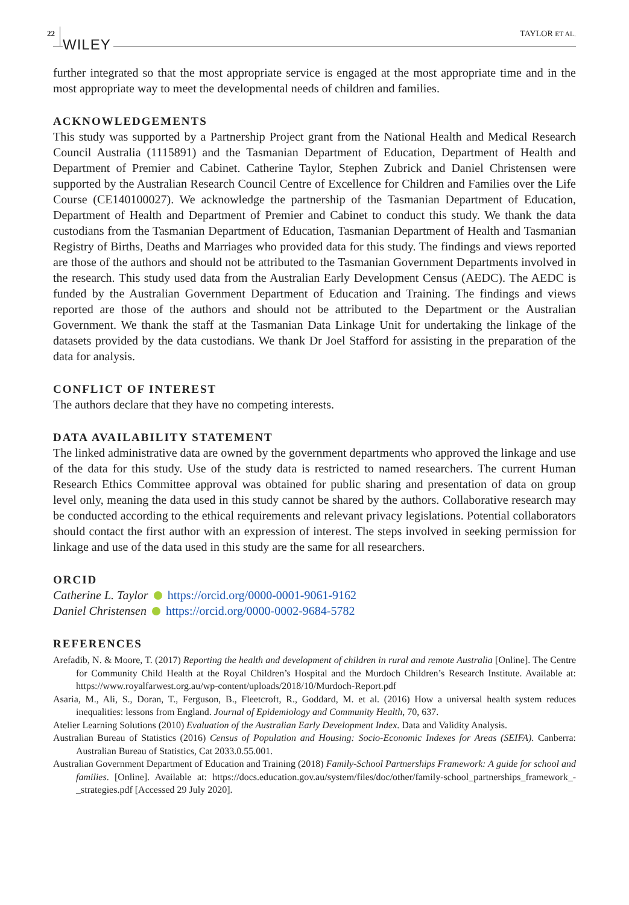22 WILEY TAYLOR ET AL.
further integrated so that the most appropriate service is engaged at the most appropriate time and in the most appropriate way to meet the developmental needs of children and families.
ACKNOWLEDGEMENTS
This study was supported by a Partnership Project grant from the National Health and Medical Research Council Australia (1115891) and the Tasmanian Department of Education, Department of Health and Department of Premier and Cabinet. Catherine Taylor, Stephen Zubrick and Daniel Christensen were supported by the Australian Research Council Centre of Excellence for Children and Families over the Life Course (CE140100027). We acknowledge the partnership of the Tasmanian Department of Education, Department of Health and Department of Premier and Cabinet to conduct this study. We thank the data custodians from the Tasmanian Department of Education, Tasmanian Department of Health and Tasmanian Registry of Births, Deaths and Marriages who provided data for this study. The findings and views reported are those of the authors and should not be attributed to the Tasmanian Government Departments involved in the research. This study used data from the Australian Early Development Census (AEDC). The AEDC is funded by the Australian Government Department of Education and Training. The findings and views reported are those of the authors and should not be attributed to the Department or the Australian Government. We thank the staff at the Tasmanian Data Linkage Unit for undertaking the linkage of the datasets provided by the data custodians. We thank Dr Joel Stafford for assisting in the preparation of the data for analysis.
CONFLICT OF INTEREST
The authors declare that they have no competing interests.
DATA AVAILABILITY STATEMENT
The linked administrative data are owned by the government departments who approved the linkage and use of the data for this study. Use of the study data is restricted to named researchers. The current Human Research Ethics Committee approval was obtained for public sharing and presentation of data on group level only, meaning the data used in this study cannot be shared by the authors. Collaborative research may be conducted according to the ethical requirements and relevant privacy legislations. Potential collaborators should contact the first author with an expression of interest. The steps involved in seeking permission for linkage and use of the data used in this study are the same for all researchers.
ORCID
Catherine L. Taylor https://orcid.org/0000-0001-9061-9162
Daniel Christensen https://orcid.org/0000-0002-9684-5782
REFERENCES
Arefadib, N. & Moore, T. (2017) Reporting the health and development of children in rural and remote Australia [Online]. The Centre for Community Child Health at the Royal Children’s Hospital and the Murdoch Children’s Research Institute. Available at: https://www.royalfarwest.org.au/wp-content/uploads/2018/10/Murdoch-Report.pdf
Asaria, M., Ali, S., Doran, T., Ferguson, B., Fleetcroft, R., Goddard, M. et al. (2016) How a universal health system reduces inequalities: lessons from England. Journal of Epidemiology and Community Health, 70, 637.
Atelier Learning Solutions (2010) Evaluation of the Australian Early Development Index. Data and Validity Analysis.
Australian Bureau of Statistics (2016) Census of Population and Housing: Socio-Economic Indexes for Areas (SEIFA). Canberra: Australian Bureau of Statistics, Cat 2033.0.55.001.
Australian Government Department of Education and Training (2018) Family-School Partnerships Framework: A guide for school and families. [Online]. Available at: https://docs.education.gov.au/system/files/doc/other/family-school_partnerships_framework_-_strategies.pdf [Accessed 29 July 2020].